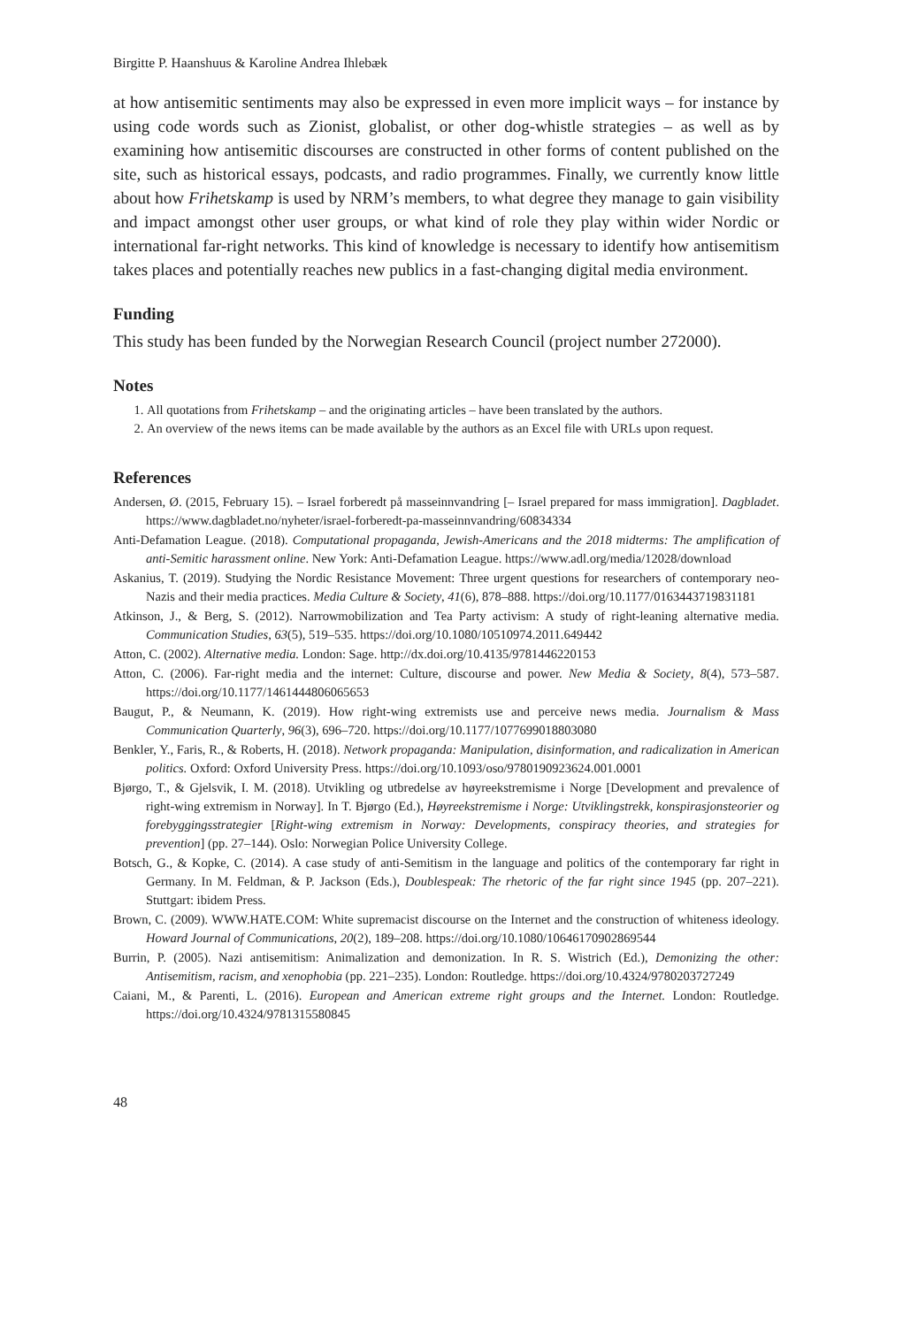Birgitte P. Haanshuus & Karoline Andrea Ihlebæk
at how antisemitic sentiments may also be expressed in even more implicit ways – for instance by using code words such as Zionist, globalist, or other dog-whistle strategies – as well as by examining how antisemitic discourses are constructed in other forms of content published on the site, such as historical essays, podcasts, and radio programmes. Finally, we currently know little about how Frihetskamp is used by NRM’s members, to what degree they manage to gain visibility and impact amongst other user groups, or what kind of role they play within wider Nordic or international far-right networks. This kind of knowledge is necessary to identify how antisemitism takes places and potentially reaches new publics in a fast-changing digital media environment.
Funding
This study has been funded by the Norwegian Research Council (project number 272000).
Notes
1. All quotations from Frihetskamp – and the originating articles – have been translated by the authors.
2. An overview of the news items can be made available by the authors as an Excel file with URLs upon request.
References
Andersen, Ø. (2015, February 15). – Israel forberedt på masseinnvandring [– Israel prepared for mass immigration]. Dagbladet. https://www.dagbladet.no/nyheter/israel-forberedt-pa-masseinnvandring/60834334
Anti-Defamation League. (2018). Computational propaganda, Jewish-Americans and the 2018 midterms: The amplification of anti-Semitic harassment online. New York: Anti-Defamation League. https://www.adl.org/media/12028/download
Askanius, T. (2019). Studying the Nordic Resistance Movement: Three urgent questions for researchers of contemporary neo-Nazis and their media practices. Media Culture & Society, 41(6), 878–888. https://doi.org/10.1177/0163443719831181
Atkinson, J., & Berg, S. (2012). Narrowmobilization and Tea Party activism: A study of right-leaning alternative media. Communication Studies, 63(5), 519–535. https://doi.org/10.1080/10510974.2011.649442
Atton, C. (2002). Alternative media. London: Sage. http://dx.doi.org/10.4135/9781446220153
Atton, C. (2006). Far-right media and the internet: Culture, discourse and power. New Media & Society, 8(4), 573–587. https://doi.org/10.1177/1461444806065653
Baugut, P., & Neumann, K. (2019). How right-wing extremists use and perceive news media. Journalism & Mass Communication Quarterly, 96(3), 696–720. https://doi.org/10.1177/1077699018803080
Benkler, Y., Faris, R., & Roberts, H. (2018). Network propaganda: Manipulation, disinformation, and radicalization in American politics. Oxford: Oxford University Press. https://doi.org/10.1093/oso/9780190923624.001.0001
Bjørgo, T., & Gjelsvik, I. M. (2018). Utvikling og utbredelse av høyreekstremisme i Norge [Development and prevalence of right-wing extremism in Norway]. In T. Bjørgo (Ed.), Høyreekstremisme i Norge: Utviklingstrekk, konspirasjonsteorier og forebyggingsstrategier [Right-wing extremism in Norway: Developments, conspiracy theories, and strategies for prevention] (pp. 27–144). Oslo: Norwegian Police University College.
Botsch, G., & Kopke, C. (2014). A case study of anti-Semitism in the language and politics of the contemporary far right in Germany. In M. Feldman, & P. Jackson (Eds.), Doublespeak: The rhetoric of the far right since 1945 (pp. 207–221). Stuttgart: ibidem Press.
Brown, C. (2009). WWW.HATE.COM: White supremacist discourse on the Internet and the construction of whiteness ideology. Howard Journal of Communications, 20(2), 189–208. https://doi.org/10.1080/10646170902869544
Burrin, P. (2005). Nazi antisemitism: Animalization and demonization. In R. S. Wistrich (Ed.), Demonizing the other: Antisemitism, racism, and xenophobia (pp. 221–235). London: Routledge. https://doi.org/10.4324/9780203727249
Caiani, M., & Parenti, L. (2016). European and American extreme right groups and the Internet. London: Routledge. https://doi.org/10.4324/9781315580845
48